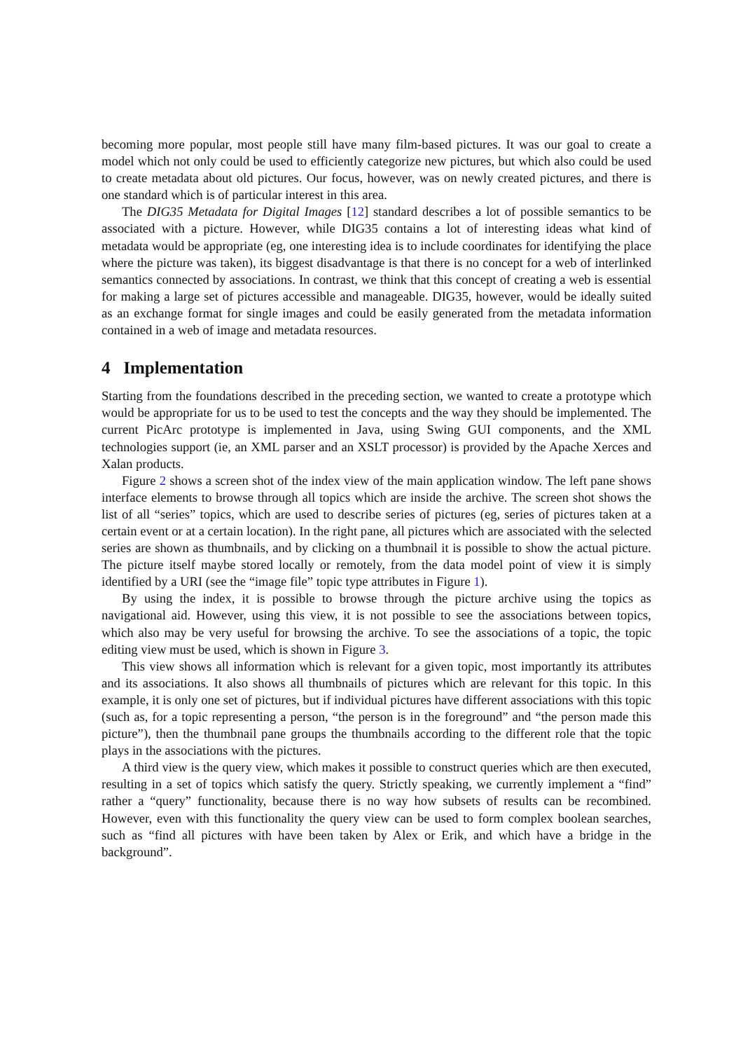becoming more popular, most people still have many film-based pictures. It was our goal to create a model which not only could be used to efficiently categorize new pictures, but which also could be used to create metadata about old pictures. Our focus, however, was on newly created pictures, and there is one standard which is of particular interest in this area.
The DIG35 Metadata for Digital Images [12] standard describes a lot of possible semantics to be associated with a picture. However, while DIG35 contains a lot of interesting ideas what kind of metadata would be appropriate (eg, one interesting idea is to include coordinates for identifying the place where the picture was taken), its biggest disadvantage is that there is no concept for a web of interlinked semantics connected by associations. In contrast, we think that this concept of creating a web is essential for making a large set of pictures accessible and manageable. DIG35, however, would be ideally suited as an exchange format for single images and could be easily generated from the metadata information contained in a web of image and metadata resources.
4 Implementation
Starting from the foundations described in the preceding section, we wanted to create a prototype which would be appropriate for us to be used to test the concepts and the way they should be implemented. The current PicArc prototype is implemented in Java, using Swing GUI components, and the XML technologies support (ie, an XML parser and an XSLT processor) is provided by the Apache Xerces and Xalan products.
Figure 2 shows a screen shot of the index view of the main application window. The left pane shows interface elements to browse through all topics which are inside the archive. The screen shot shows the list of all “series” topics, which are used to describe series of pictures (eg, series of pictures taken at a certain event or at a certain location). In the right pane, all pictures which are associated with the selected series are shown as thumbnails, and by clicking on a thumbnail it is possible to show the actual picture. The picture itself maybe stored locally or remotely, from the data model point of view it is simply identified by a URI (see the “image file” topic type attributes in Figure 1).
By using the index, it is possible to browse through the picture archive using the topics as navigational aid. However, using this view, it is not possible to see the associations between topics, which also may be very useful for browsing the archive. To see the associations of a topic, the topic editing view must be used, which is shown in Figure 3.
This view shows all information which is relevant for a given topic, most importantly its attributes and its associations. It also shows all thumbnails of pictures which are relevant for this topic. In this example, it is only one set of pictures, but if individual pictures have different associations with this topic (such as, for a topic representing a person, “the person is in the foreground” and “the person made this picture”), then the thumbnail pane groups the thumbnails according to the different role that the topic plays in the associations with the pictures.
A third view is the query view, which makes it possible to construct queries which are then executed, resulting in a set of topics which satisfy the query. Strictly speaking, we currently implement a “find” rather a “query” functionality, because there is no way how subsets of results can be recombined. However, even with this functionality the query view can be used to form complex boolean searches, such as “find all pictures with have been taken by Alex or Erik, and which have a bridge in the background”.